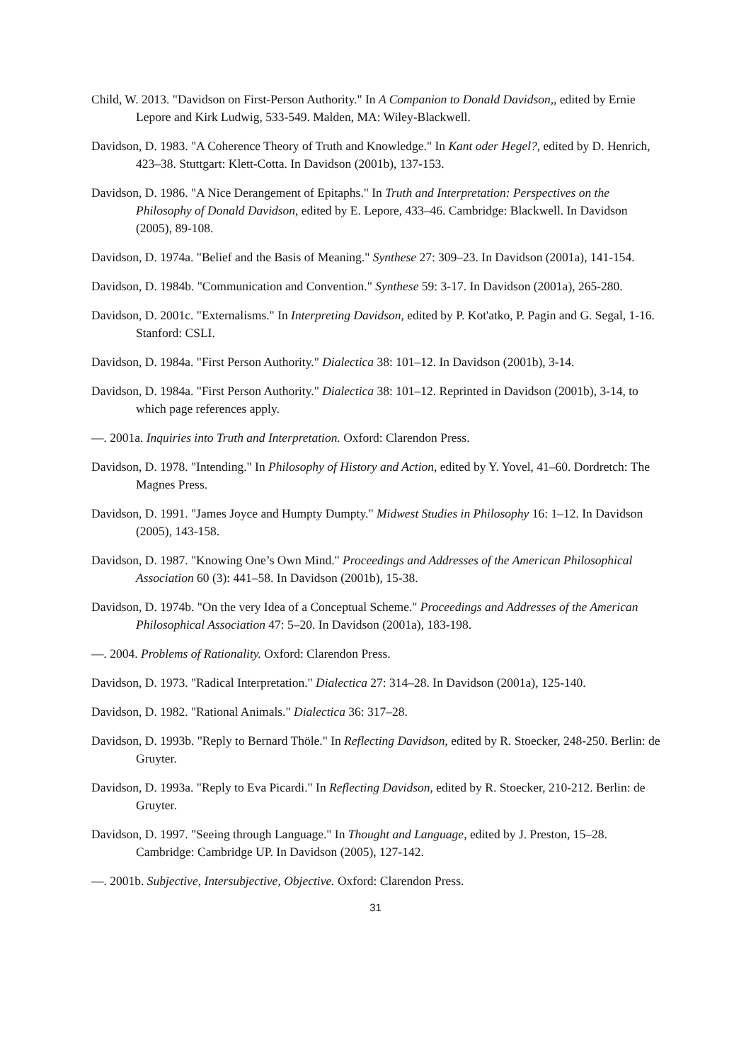Child, W. 2013. "Davidson on First-Person Authority." In A Companion to Donald Davidson,, edited by Ernie Lepore and Kirk Ludwig, 533-549. Malden, MA: Wiley-Blackwell.
Davidson, D. 1983. "A Coherence Theory of Truth and Knowledge." In Kant oder Hegel?, edited by D. Henrich, 423–38. Stuttgart: Klett-Cotta. In Davidson (2001b), 137-153.
Davidson, D. 1986. "A Nice Derangement of Epitaphs." In Truth and Interpretation: Perspectives on the Philosophy of Donald Davidson, edited by E. Lepore, 433–46. Cambridge: Blackwell. In Davidson (2005), 89-108.
Davidson, D. 1974a. "Belief and the Basis of Meaning." Synthese 27: 309–23. In Davidson (2001a), 141-154.
Davidson, D. 1984b. "Communication and Convention." Synthese 59: 3-17. In Davidson (2001a), 265-280.
Davidson, D. 2001c. "Externalisms." In Interpreting Davidson, edited by P. Kot'atko, P. Pagin and G. Segal, 1-16. Stanford: CSLI.
Davidson, D. 1984a. "First Person Authority." Dialectica 38: 101–12. In Davidson (2001b), 3-14.
Davidson, D. 1984a. "First Person Authority." Dialectica 38: 101–12. Reprinted in Davidson (2001b), 3-14, to which page references apply.
—. 2001a. Inquiries into Truth and Interpretation. Oxford: Clarendon Press.
Davidson, D. 1978. "Intending." In Philosophy of History and Action, edited by Y. Yovel, 41–60. Dordretch: The Magnes Press.
Davidson, D. 1991. "James Joyce and Humpty Dumpty." Midwest Studies in Philosophy 16: 1–12. In Davidson (2005), 143-158.
Davidson, D. 1987. "Knowing One’s Own Mind." Proceedings and Addresses of the American Philosophical Association 60 (3): 441–58. In Davidson (2001b), 15-38.
Davidson, D. 1974b. "On the very Idea of a Conceptual Scheme." Proceedings and Addresses of the American Philosophical Association 47: 5–20. In Davidson (2001a), 183-198.
—. 2004. Problems of Rationality. Oxford: Clarendon Press.
Davidson, D. 1973. "Radical Interpretation." Dialectica 27: 314–28. In Davidson (2001a), 125-140.
Davidson, D. 1982. "Rational Animals." Dialectica 36: 317–28.
Davidson, D. 1993b. "Reply to Bernard Thöle." In Reflecting Davidson, edited by R. Stoecker, 248-250. Berlin: de Gruyter.
Davidson, D. 1993a. "Reply to Eva Picardi." In Reflecting Davidson, edited by R. Stoecker, 210-212. Berlin: de Gruyter.
Davidson, D. 1997. "Seeing through Language." In Thought and Language, edited by J. Preston, 15–28. Cambridge: Cambridge UP. In Davidson (2005), 127-142.
—. 2001b. Subjective, Intersubjective, Objective. Oxford: Clarendon Press.
31